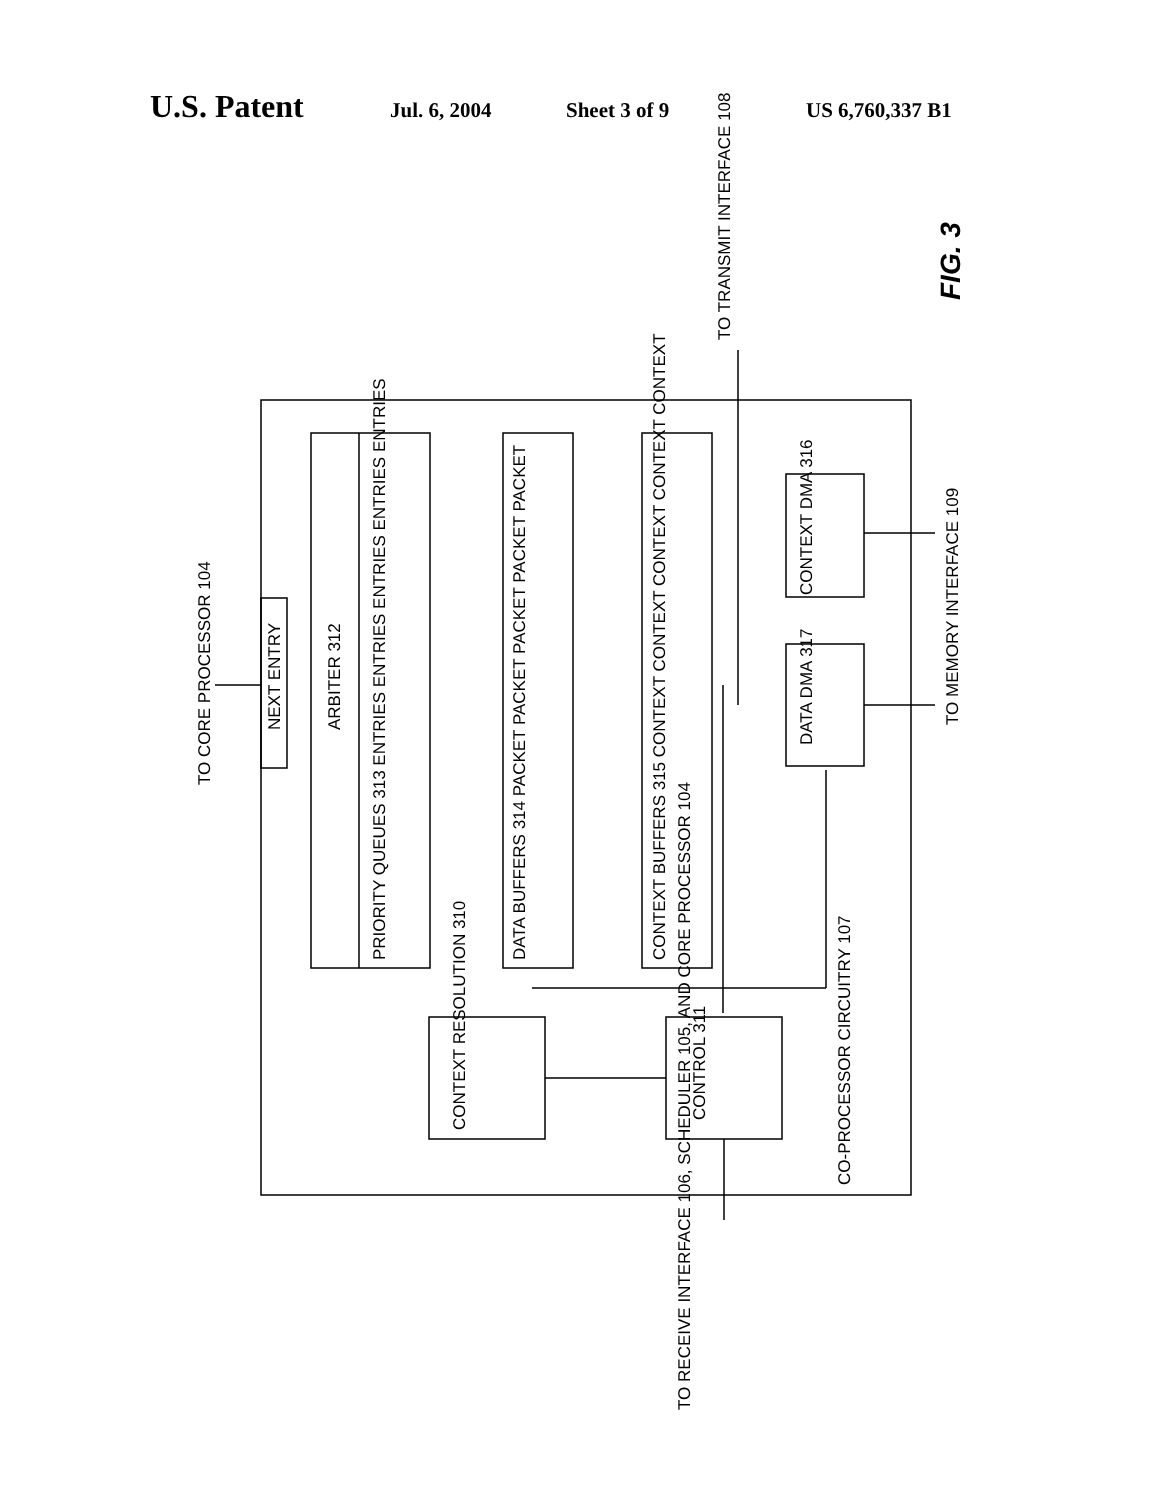U.S. Patent Jul. 6, 2004 Sheet 3 of 9 US 6,760,337 B1
TO CORE PROCESSOR 104
NEXT ENTRY
ARBITER 312
PRIORITY QUEUES 313 ENTRIES ENTRIES ENTRIES ENTRIES ENTRIES
DATA BUFFERS 314 PACKET PACKET PACKET PACKET PACKET
CONTEXT BUFFERS 315 CONTEXT CONTEXT CONTEXT CONTEXT CONTEXT
CONTEXT DMA 316
DATA DMA 317
CONTEXT RESOLUTION 310
CONTROL 311
CO-PROCESSOR CIRCUITRY 107
TO TRANSMIT INTERFACE 108
TO MEMORY INTERFACE 109
TO RECEIVE INTERFACE 106, SCHEDULER 105, AND CORE PROCESSOR 104
FIG. 3